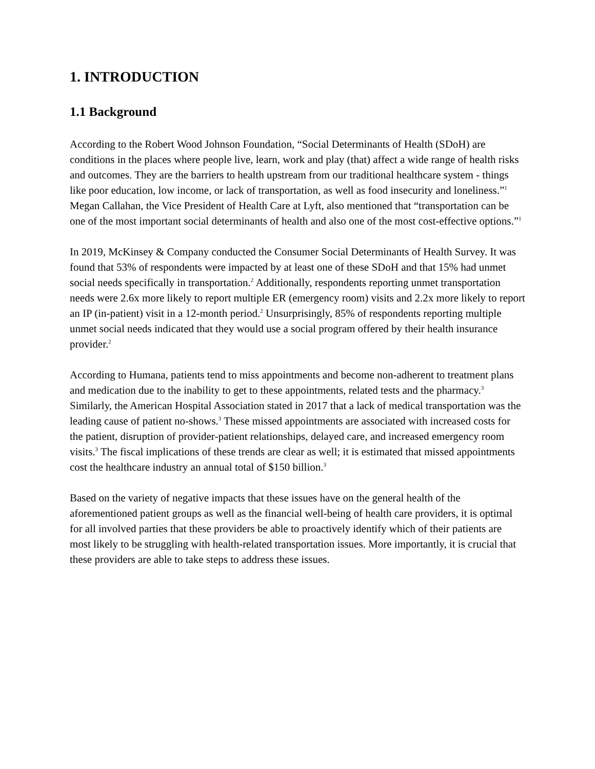1. INTRODUCTION
1.1 Background
According to the Robert Wood Johnson Foundation, “Social Determinants of Health (SDoH) are conditions in the places where people live, learn, work and play (that) affect a wide range of health risks and outcomes. They are the barriers to health upstream from our traditional healthcare system - things like poor education, low income, or lack of transportation, as well as food insecurity and loneliness.”<sup>1</sup> Megan Callahan, the Vice President of Health Care at Lyft, also mentioned that “transportation can be one of the most important social determinants of health and also one of the most cost-effective options.”<sup>1</sup>
In 2019, McKinsey & Company conducted the Consumer Social Determinants of Health Survey. It was found that 53% of respondents were impacted by at least one of these SDoH and that 15% had unmet social needs specifically in transportation.<sup>2</sup> Additionally, respondents reporting unmet transportation needs were 2.6x more likely to report multiple ER (emergency room) visits and 2.2x more likely to report an IP (in-patient) visit in a 12-month period.<sup>2</sup> Unsurprisingly, 85% of respondents reporting multiple unmet social needs indicated that they would use a social program offered by their health insurance provider.<sup>2</sup>
According to Humana, patients tend to miss appointments and become non-adherent to treatment plans and medication due to the inability to get to these appointments, related tests and the pharmacy.<sup>3</sup> Similarly, the American Hospital Association stated in 2017 that a lack of medical transportation was the leading cause of patient no-shows.<sup>3</sup> These missed appointments are associated with increased costs for the patient, disruption of provider-patient relationships, delayed care, and increased emergency room visits.<sup>3</sup> The fiscal implications of these trends are clear as well; it is estimated that missed appointments cost the healthcare industry an annual total of $150 billion.<sup>3</sup>
Based on the variety of negative impacts that these issues have on the general health of the aforementioned patient groups as well as the financial well-being of health care providers, it is optimal for all involved parties that these providers be able to proactively identify which of their patients are most likely to be struggling with health-related transportation issues. More importantly, it is crucial that these providers are able to take steps to address these issues.